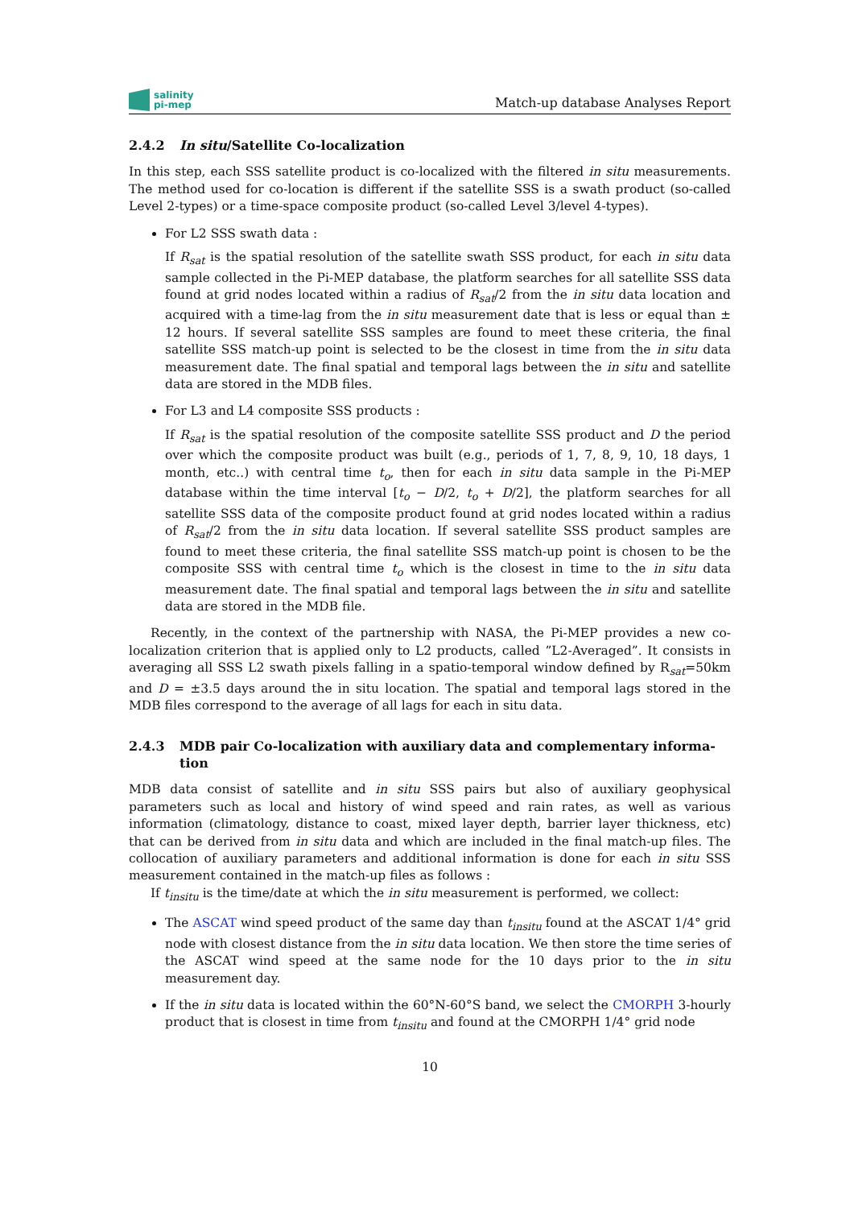salinity
pi-mep
Match-up database Analyses Report
2.4.2 In situ/Satellite Co-localization
In this step, each SSS satellite product is co-localized with the filtered in situ measurements. The method used for co-location is different if the satellite SSS is a swath product (so-called Level 2-types) or a time-space composite product (so-called Level 3/level 4-types).
For L2 SSS swath data :
If R<sub>sat</sub> is the spatial resolution of the satellite swath SSS product, for each in situ data sample collected in the Pi-MEP database, the platform searches for all satellite SSS data found at grid nodes located within a radius of R<sub>sat</sub>/2 from the in situ data location and acquired with a time-lag from the in situ measurement date that is less or equal than ± 12 hours. If several satellite SSS samples are found to meet these criteria, the final satellite SSS match-up point is selected to be the closest in time from the in situ data measurement date. The final spatial and temporal lags between the in situ and satellite data are stored in the MDB files.
For L3 and L4 composite SSS products :
If R<sub>sat</sub> is the spatial resolution of the composite satellite SSS product and D the period over which the composite product was built (e.g., periods of 1, 7, 8, 9, 10, 18 days, 1 month, etc..) with central time t<sub>o</sub>, then for each in situ data sample in the Pi-MEP database within the time interval [t<sub>o</sub> − D/2, t<sub>o</sub> + D/2], the platform searches for all satellite SSS data of the composite product found at grid nodes located within a radius of R<sub>sat</sub>/2 from the in situ data location. If several satellite SSS product samples are found to meet these criteria, the final satellite SSS match-up point is chosen to be the composite SSS with central time t<sub>o</sub> which is the closest in time to the in situ data measurement date. The final spatial and temporal lags between the in situ and satellite data are stored in the MDB file.
Recently, in the context of the partnership with NASA, the Pi-MEP provides a new co-localization criterion that is applied only to L2 products, called ”L2-Averaged”. It consists in averaging all SSS L2 swath pixels falling in a spatio-temporal window defined by R<sub>sat</sub>=50km and D = ±3.5 days around the in situ location. The spatial and temporal lags stored in the MDB files correspond to the average of all lags for each in situ data.
2.4.3 MDB pair Co-localization with auxiliary data and complementary informa-tion
MDB data consist of satellite and in situ SSS pairs but also of auxiliary geophysical parameters such as local and history of wind speed and rain rates, as well as various information (climatology, distance to coast, mixed layer depth, barrier layer thickness, etc) that can be derived from in situ data and which are included in the final match-up files. The collocation of auxiliary parameters and additional information is done for each in situ SSS measurement contained in the match-up files as follows :
If t<sub>insitu</sub> is the time/date at which the in situ measurement is performed, we collect:
The ASCAT wind speed product of the same day than t<sub>insitu</sub> found at the ASCAT 1/4° grid node with closest distance from the in situ data location. We then store the time series of the ASCAT wind speed at the same node for the 10 days prior to the in situ measurement day.
If the in situ data is located within the 60°N-60°S band, we select the CMORPH 3-hourly product that is closest in time from t<sub>insitu</sub> and found at the CMORPH 1/4° grid node
10